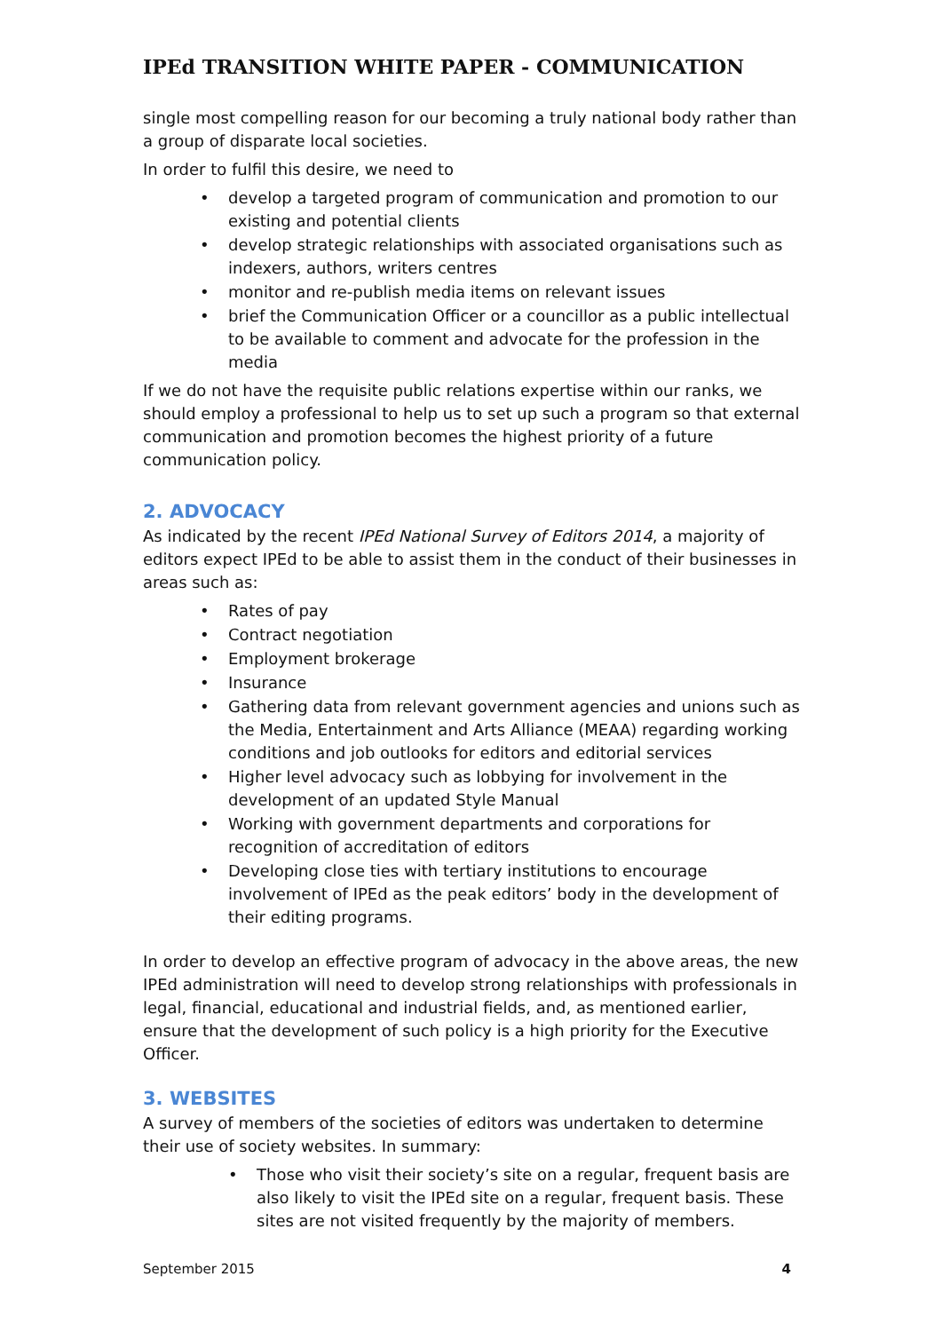IPEd TRANSITION WHITE PAPER - COMMUNICATION
single most compelling reason for our becoming a truly national body rather than a group of disparate local societies.
In order to fulfil this desire, we need to
• develop a targeted program of communication and promotion to our existing and potential clients
• develop strategic relationships with associated organisations such as indexers, authors, writers centres
• monitor and re-publish media items on relevant issues
• brief the Communication Officer or a councillor as a public intellectual to be available to comment and advocate for the profession in the media
If we do not have the requisite public relations expertise within our ranks, we should employ a professional to help us to set up such a program so that external communication and promotion becomes the highest priority of a future communication policy.
2. ADVOCACY
As indicated by the recent IPEd National Survey of Editors 2014, a majority of editors expect IPEd to be able to assist them in the conduct of their businesses in areas such as:
• Rates of pay
• Contract negotiation
• Employment brokerage
• Insurance
• Gathering data from relevant government agencies and unions such as the Media, Entertainment and Arts Alliance (MEAA) regarding working conditions and job outlooks for editors and editorial services
• Higher level advocacy such as lobbying for involvement in the development of an updated Style Manual
• Working with government departments and corporations for recognition of accreditation of editors
• Developing close ties with tertiary institutions to encourage involvement of IPEd as the peak editors’ body in the development of their editing programs.
In order to develop an effective program of advocacy in the above areas, the new IPEd administration will need to develop strong relationships with professionals in legal, financial, educational and industrial fields, and, as mentioned earlier, ensure that the development of such policy is a high priority for the Executive Officer.
3. WEBSITES
A survey of members of the societies of editors was undertaken to determine their use of society websites. In summary:
• Those who visit their society’s site on a regular, frequent basis are also likely to visit the IPEd site on a regular, frequent basis. These sites are not visited frequently by the majority of members.
September 2015 4